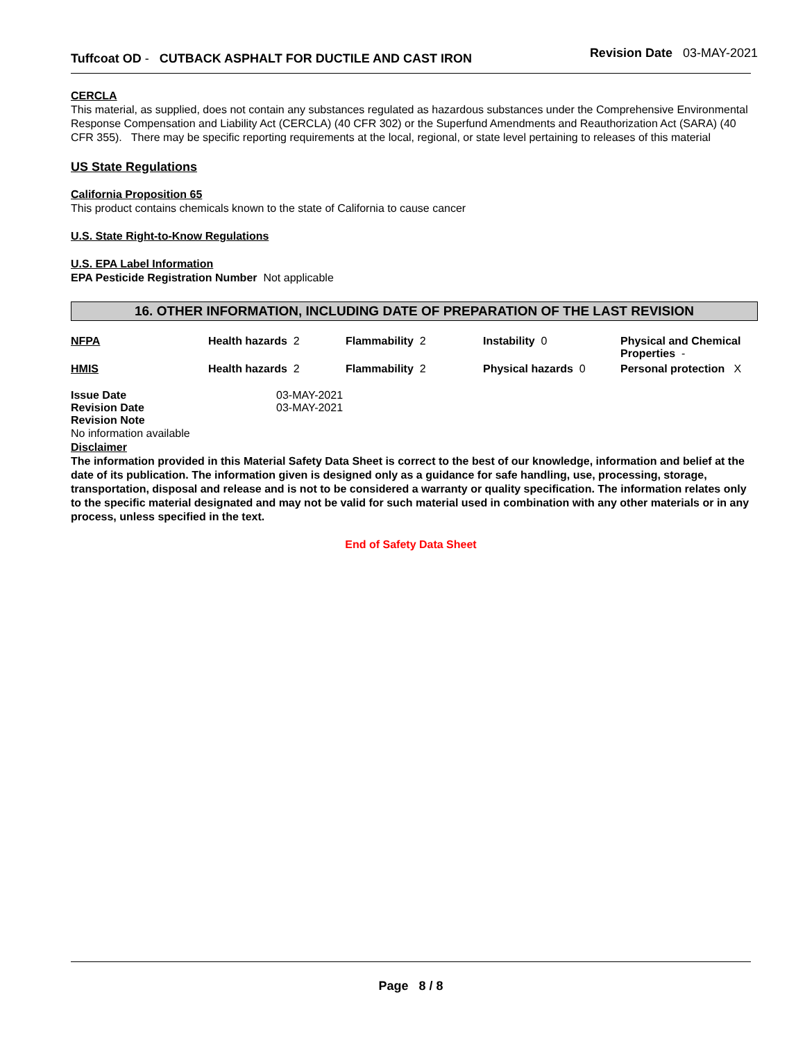Tuffcoat OD - CUTBACK ASPHALT FOR DUCTILE AND CAST IRON
Revision Date 03-MAY-2021
CERCLA
This material, as supplied, does not contain any substances regulated as hazardous substances under the Comprehensive Environmental Response Compensation and Liability Act (CERCLA) (40 CFR 302) or the Superfund Amendments and Reauthorization Act (SARA) (40 CFR 355). There may be specific reporting requirements at the local, regional, or state level pertaining to releases of this material
US State Regulations
California Proposition 65
This product contains chemicals known to the state of California to cause cancer
U.S. State Right-to-Know Regulations
U.S. EPA Label Information
EPA Pesticide Registration Number Not applicable
16. OTHER INFORMATION, INCLUDING DATE OF PREPARATION OF THE LAST REVISION
| NFPA | Health hazards 2 | Flammability 2 | Instability 0 | Physical and Chemical Properties - |
| HMIS | Health hazards 2 | Flammability 2 | Physical hazards 0 | Personal protection X |
| Issue Date | 03-MAY-2021 |
| Revision Date | 03-MAY-2021 |
| Revision Note | |
No information available
Disclaimer
The information provided in this Material Safety Data Sheet is correct to the best of our knowledge, information and belief at the date of its publication. The information given is designed only as a guidance for safe handling, use, processing, storage, transportation, disposal and release and is not to be considered a warranty or quality specification. The information relates only to the specific material designated and may not be valid for such material used in combination with any other materials or in any process, unless specified in the text.
End of Safety Data Sheet
Page 8 / 8